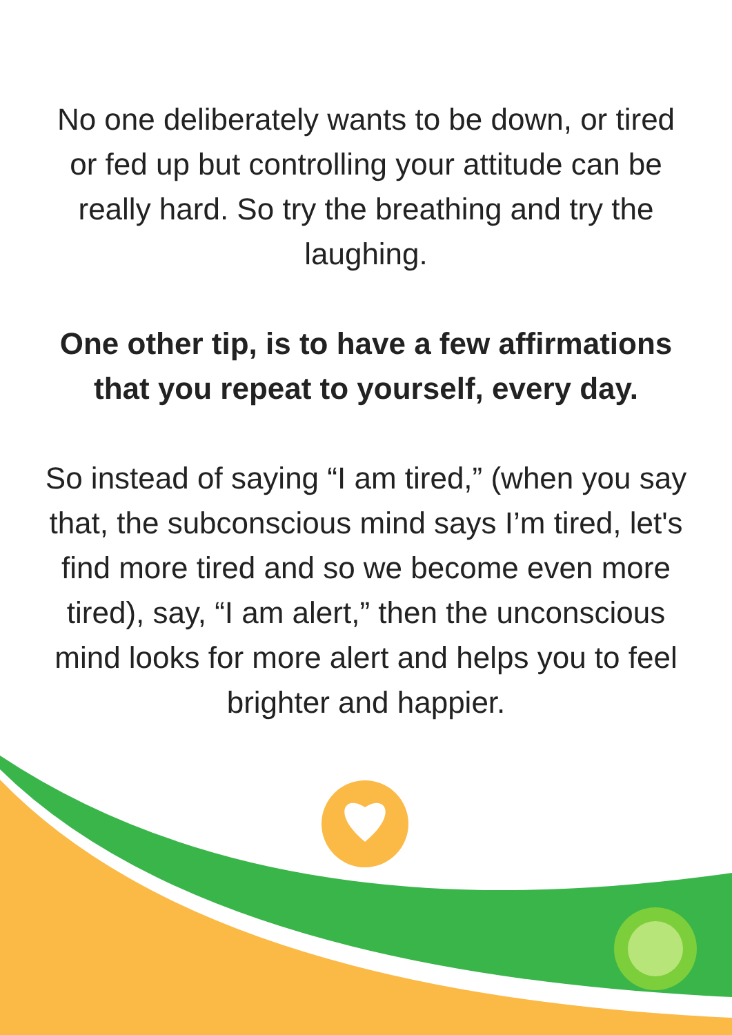No one deliberately wants to be down, or tired or fed up but controlling your attitude can be really hard. So try the breathing and try the laughing.
One other tip, is to have a few affirmations that you repeat to yourself, every day.
So instead of saying “I am tired,” (when you say that, the subconscious mind says I’m tired, let's find more tired and so we become even more tired), say, “I am alert,” then the unconscious mind looks for more alert and helps you to feel brighter and happier.